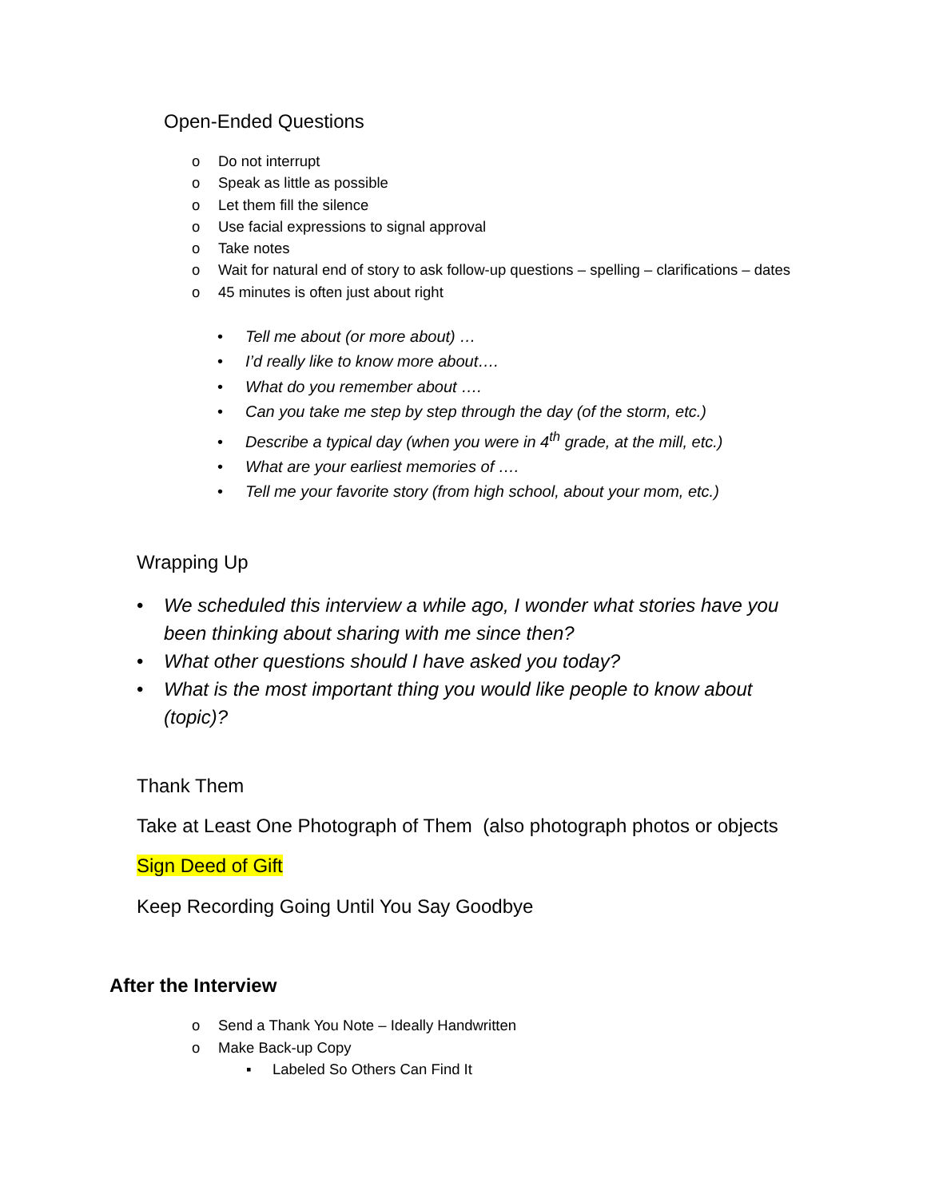Open-Ended Questions
o Do not interrupt
o Speak as little as possible
o Let them fill the silence
o Use facial expressions to signal approval
o Take notes
o Wait for natural end of story to ask follow-up questions – spelling – clarifications – dates
o 45 minutes is often just about right
• Tell me about (or more about) …
• I’d really like to know more about….
• What do you remember about ….
• Can you take me step by step through the day (of the storm, etc.)
• Describe a typical day (when you were in 4<sup>th</sup> grade, at the mill, etc.)
• What are your earliest memories of ….
• Tell me your favorite story (from high school, about your mom, etc.)
Wrapping Up
• We scheduled this interview a while ago, I wonder what stories have you been thinking about sharing with me since then?
• What other questions should I have asked you today?
• What is the most important thing you would like people to know about (topic)?
Thank Them
Take at Least One Photograph of Them (also photograph photos or objects
Sign Deed of Gift
Keep Recording Going Until You Say Goodbye
After the Interview
o Send a Thank You Note – Ideally Handwritten
o Make Back-up Copy
▪ Labeled So Others Can Find It